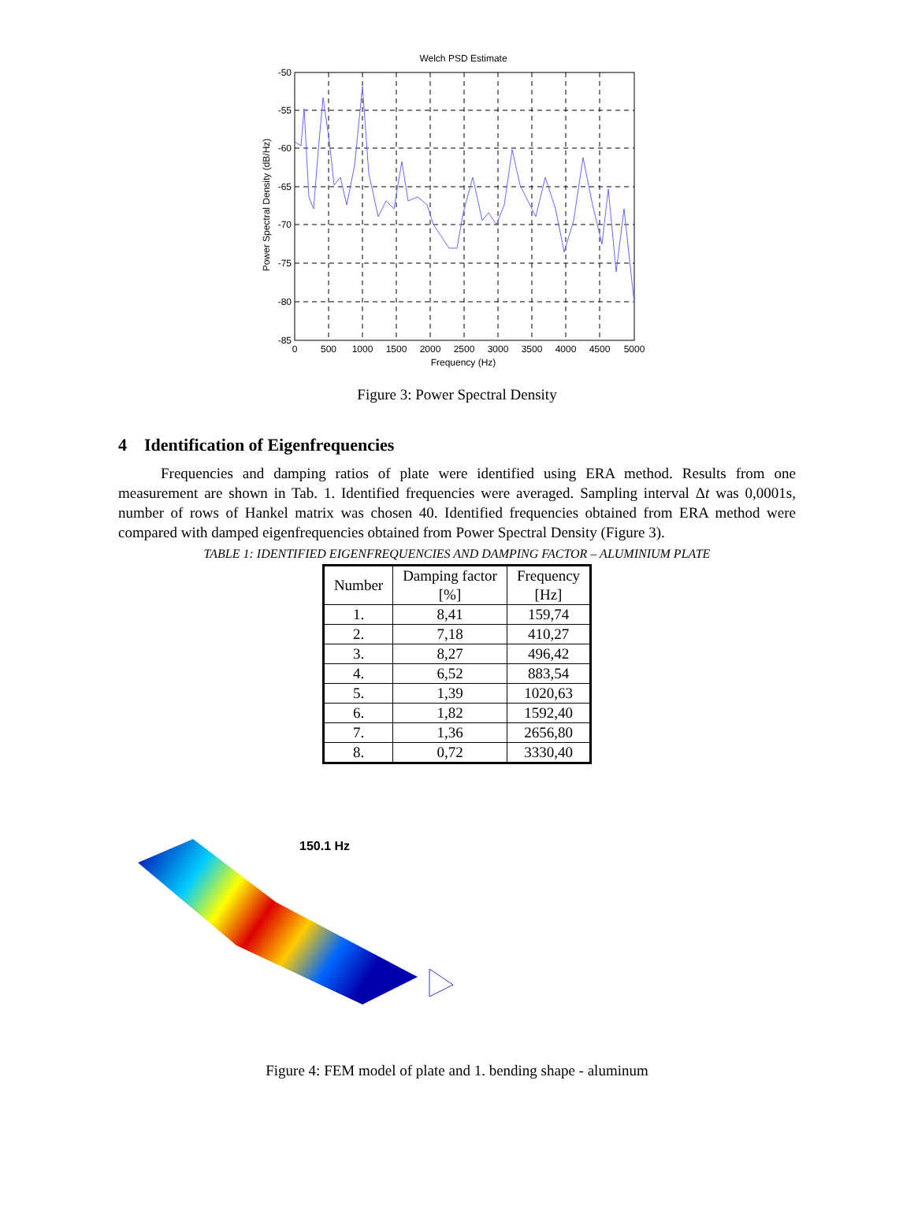Welch PSD Estimate
-50
-55
-60
-65
-70
-75
-80
-85
0
500
1000
1500
2000
2500
3000
3500
4000
4500
5000
Frequency (Hz)
Power Spectral Density (dB/Hz)
Figure 3: Power Spectral Density
4 Identification of Eigenfrequencies
Frequencies and damping ratios of plate were identified using ERA method. Results from one measurement are shown in Tab. 1. Identified frequencies were averaged. Sampling interval Δt was 0,0001s, number of rows of Hankel matrix was chosen 40. Identified frequencies obtained from ERA method were compared with damped eigenfrequencies obtained from Power Spectral Density (Figure 3).
TABLE 1: IDENTIFIED EIGENFREQUENCIES AND DAMPING FACTOR – ALUMINIUM PLATE
| Number | Damping factor [%] | Frequency [Hz] |
| --- | --- | --- |
| 1. | 8,41 | 159,74 |
| 2. | 7,18 | 410,27 |
| 3. | 8,27 | 496,42 |
| 4. | 6,52 | 883,54 |
| 5. | 1,39 | 1020,63 |
| 6. | 1,82 | 1592,40 |
| 7. | 1,36 | 2656,80 |
| 8. | 0,72 | 3330,40 |
150.1 Hz
Figure 4: FEM model of plate and 1. bending shape - aluminum